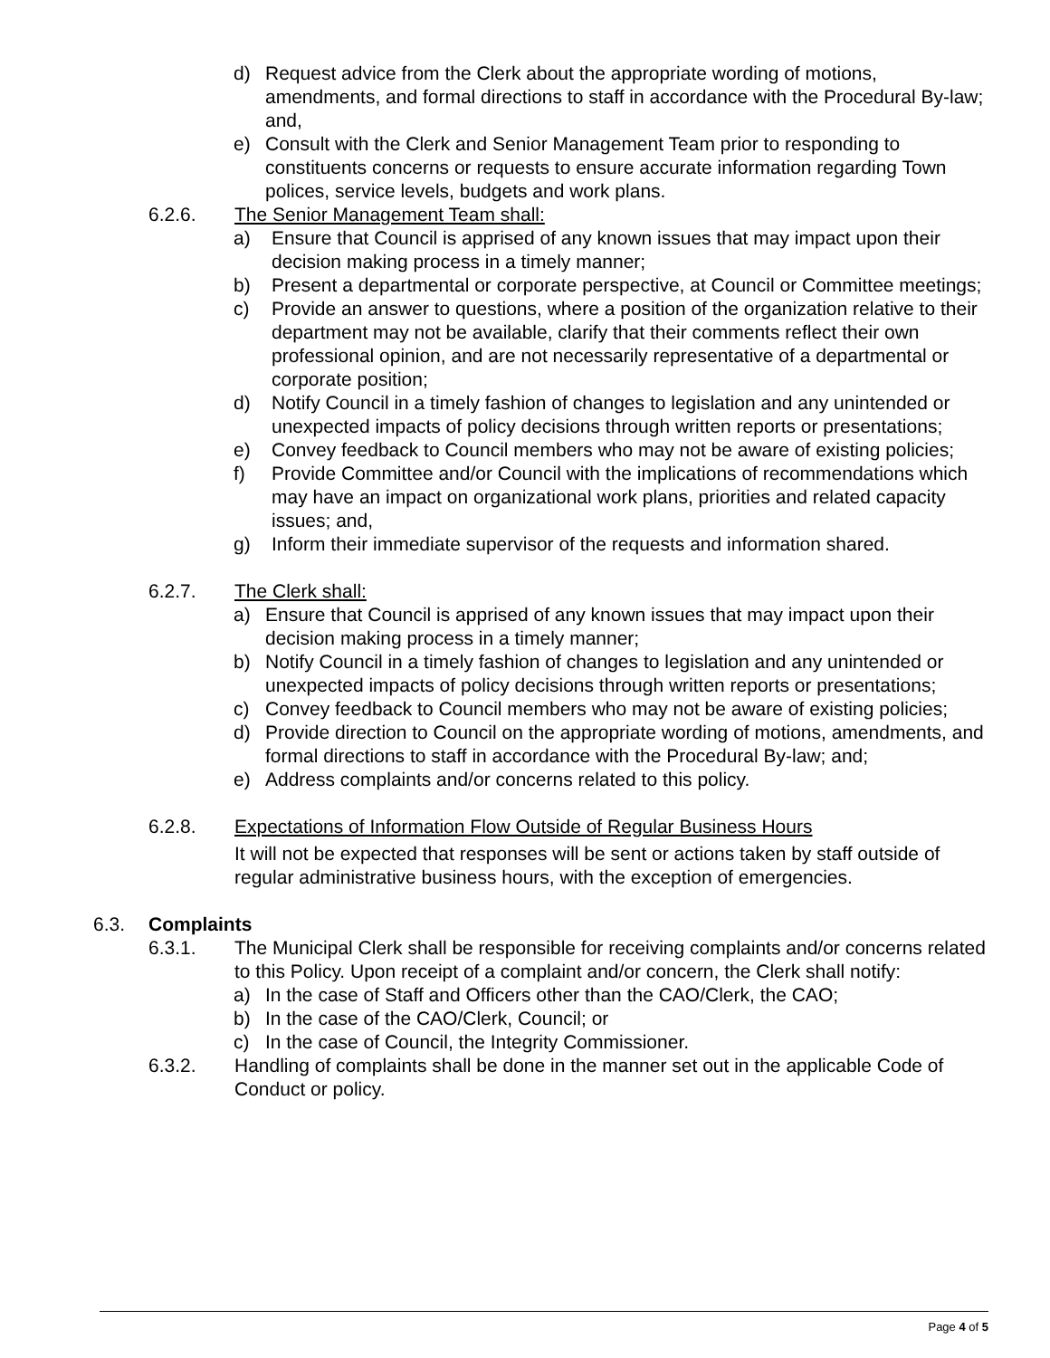d) Request advice from the Clerk about the appropriate wording of motions, amendments, and formal directions to staff in accordance with the Procedural By-law; and,
e) Consult with the Clerk and Senior Management Team prior to responding to constituents concerns or requests to ensure accurate information regarding Town polices, service levels, budgets and work plans.
6.2.6. The Senior Management Team shall:
a) Ensure that Council is apprised of any known issues that may impact upon their decision making process in a timely manner;
b) Present a departmental or corporate perspective, at Council or Committee meetings;
c) Provide an answer to questions, where a position of the organization relative to their department may not be available, clarify that their comments reflect their own professional opinion, and are not necessarily representative of a departmental or corporate position;
d) Notify Council in a timely fashion of changes to legislation and any unintended or unexpected impacts of policy decisions through written reports or presentations;
e) Convey feedback to Council members who may not be aware of existing policies;
f) Provide Committee and/or Council with the implications of recommendations which may have an impact on organizational work plans, priorities and related capacity issues; and,
g) Inform their immediate supervisor of the requests and information shared.
6.2.7. The Clerk shall:
a) Ensure that Council is apprised of any known issues that may impact upon their decision making process in a timely manner;
b) Notify Council in a timely fashion of changes to legislation and any unintended or unexpected impacts of policy decisions through written reports or presentations;
c) Convey feedback to Council members who may not be aware of existing policies;
d) Provide direction to Council on the appropriate wording of motions, amendments, and formal directions to staff in accordance with the Procedural By-law; and;
e) Address complaints and/or concerns related to this policy.
6.2.8. Expectations of Information Flow Outside of Regular Business Hours
It will not be expected that responses will be sent or actions taken by staff outside of regular administrative business hours, with the exception of emergencies.
6.3. Complaints
6.3.1. The Municipal Clerk shall be responsible for receiving complaints and/or concerns related to this Policy. Upon receipt of a complaint and/or concern, the Clerk shall notify:
a) In the case of Staff and Officers other than the CAO/Clerk, the CAO;
b) In the case of the CAO/Clerk, Council; or
c) In the case of Council, the Integrity Commissioner.
6.3.2. Handling of complaints shall be done in the manner set out in the applicable Code of Conduct or policy.
Page 4 of 5